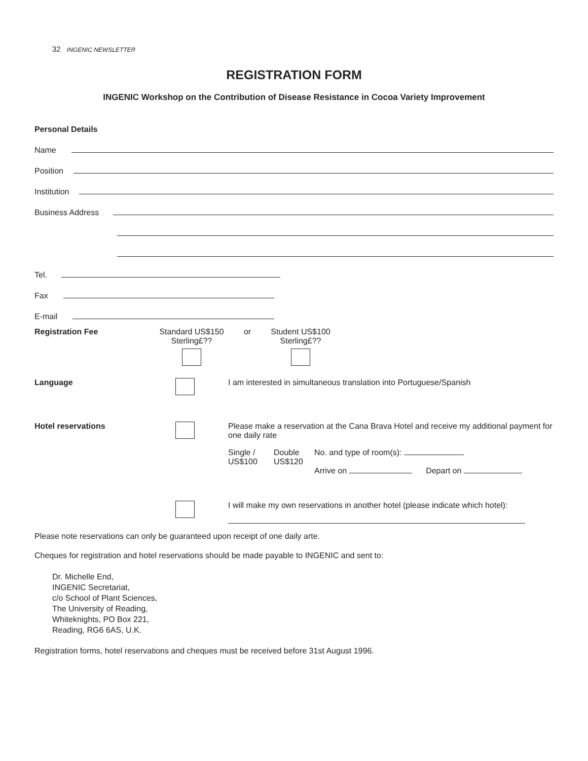32 INGENIC NEWSLETTER
REGISTRATION FORM
INGENIC Workshop on the Contribution of Disease Resistance in Cocoa Variety Improvement
Personal Details
Name
Position
Institution
Business Address
Tel.
Fax
E-mail
Registration Fee Standard US$150
Sterling£??
or Student US$100
Sterling£??
Language I am interested in simultaneous translation into Portuguese/Spanish
Hotel reservations Please make a reservation at the Cana Brava Hotel and receive my additional payment for one daily rate
Single /
US$100
Double
US$120
No. and type of room(s):
Arrive on Depart on
I will make my own reservations in another hotel (please indicate which hotel):
Please note reservations can only be guaranteed upon receipt of one daily arte.
Cheques for registration and hotel reservations should be made payable to INGENIC and sent to:
Dr. Michelle End,
INGENIC Secretariat,
c/o School of Plant Sciences,
The University of Reading,
Whiteknights, PO Box 221,
Reading, RG6 6AS, U.K.
Registration forms, hotel reservations and cheques must be received before 31st August 1996.